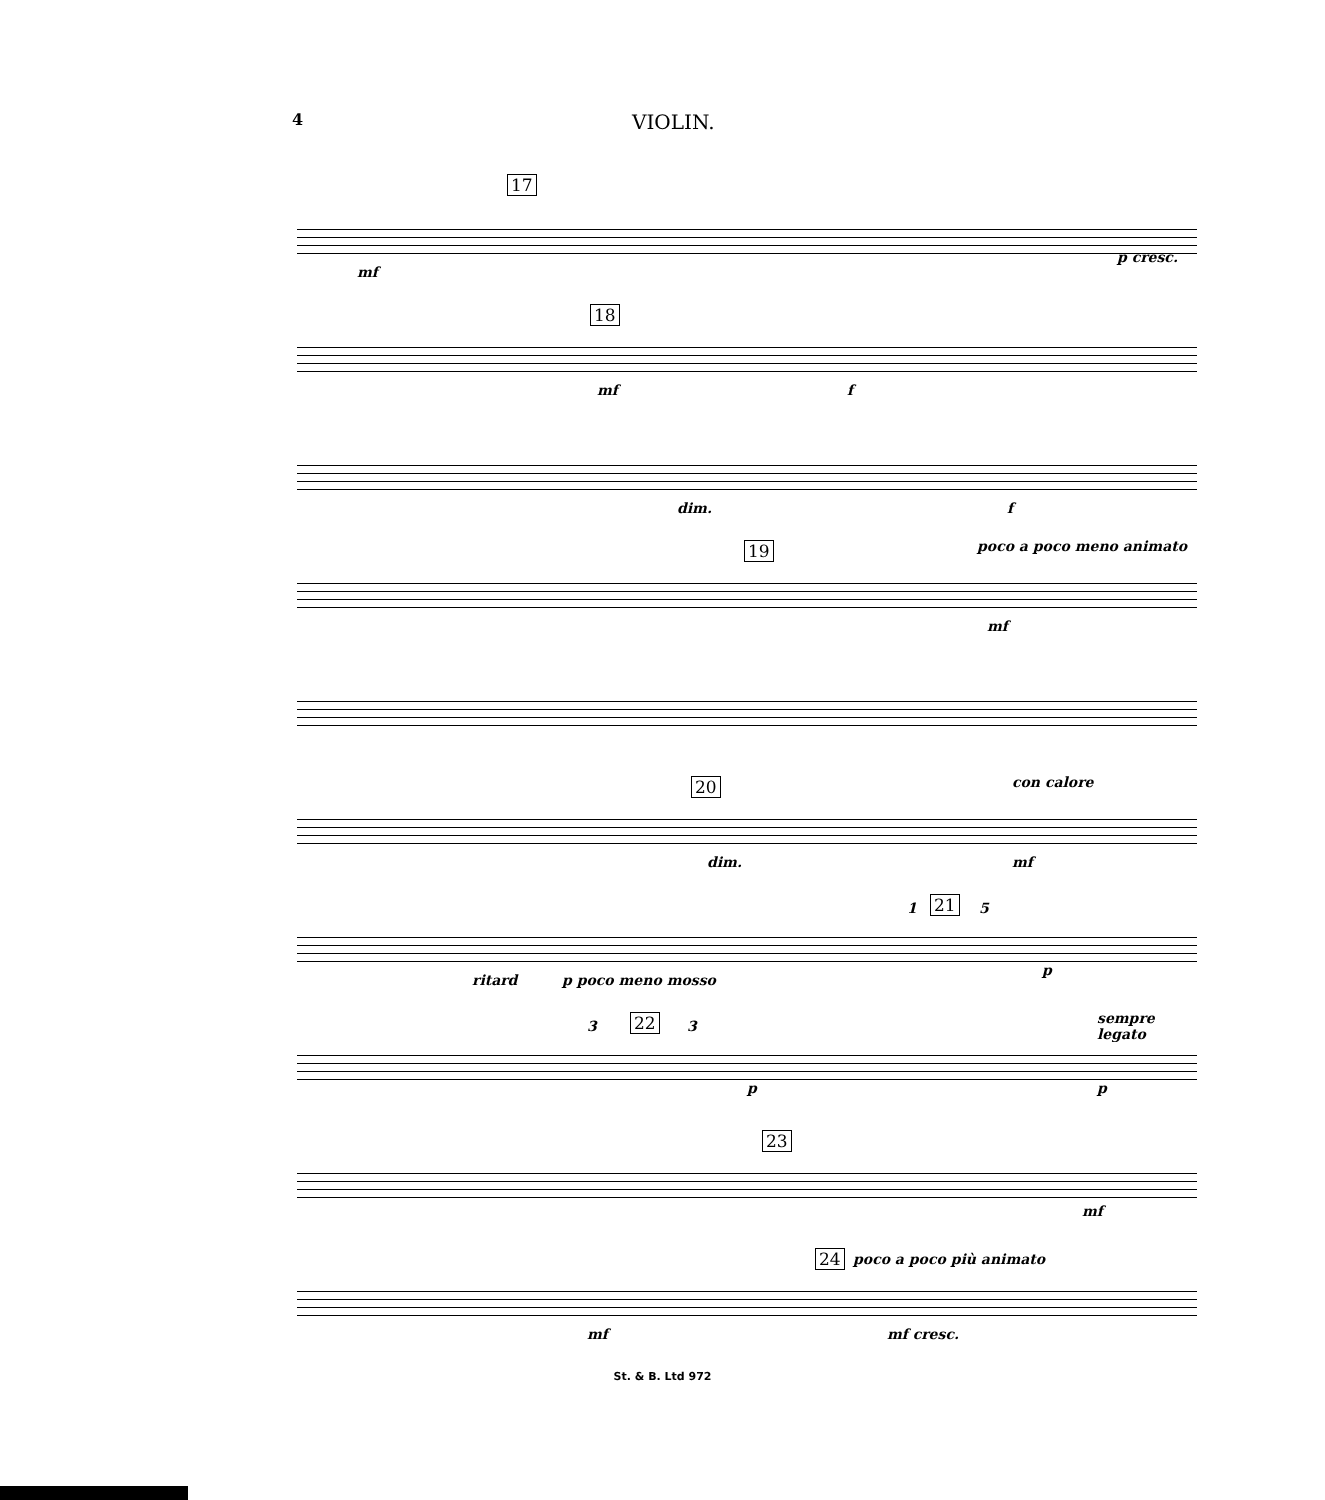4
VIOLIN.
17
mf
p cresc.
18
mf f
dim. f
19 poco a poco meno animato
mf
20
dim.
con calore
mf
1 21 5
ritard p poco meno mosso
p
3 22 3
p
sempre legato
p
23
mf
24 poco a poco più animato
mf mf cresc.
St. & B. Ltd 972